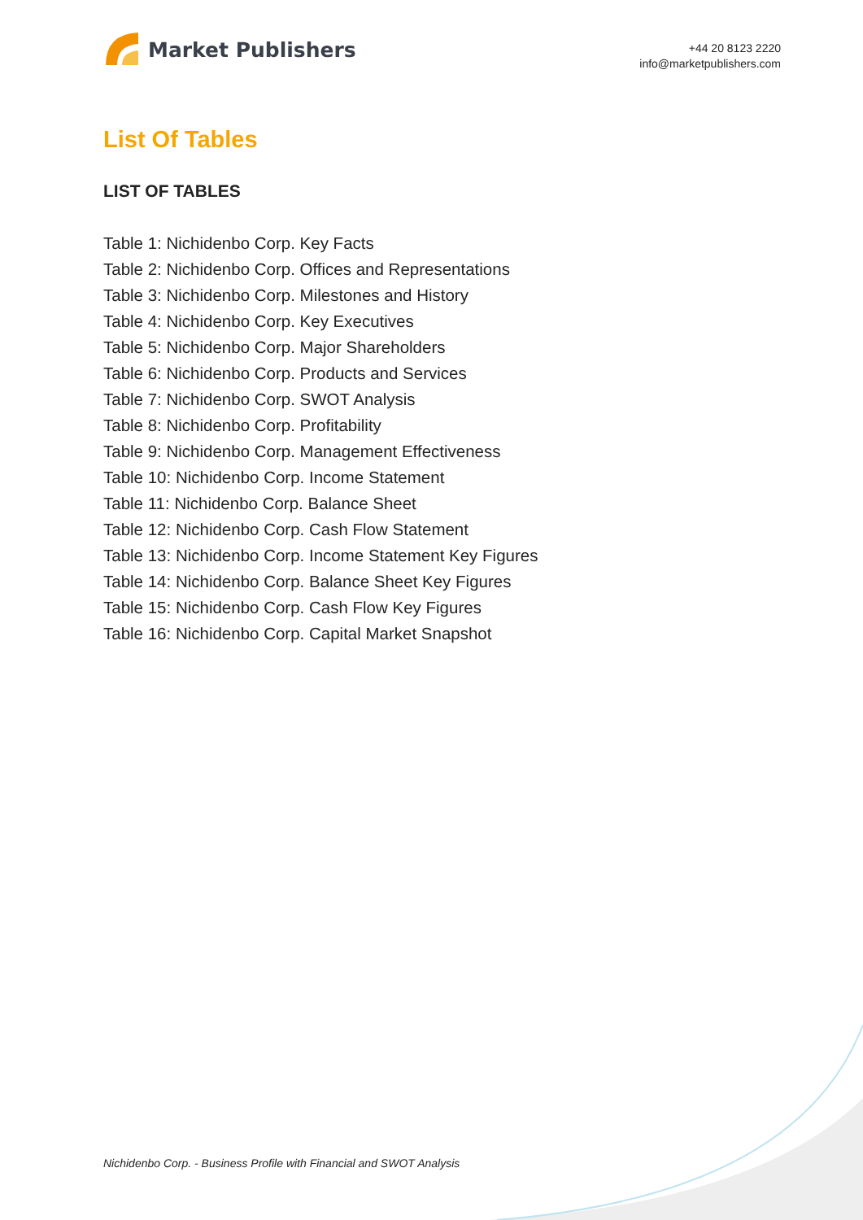Market Publishers
+44 20 8123 2220
info@marketpublishers.com
List Of Tables
LIST OF TABLES
Table 1: Nichidenbo Corp. Key Facts
Table 2: Nichidenbo Corp. Offices and Representations
Table 3: Nichidenbo Corp. Milestones and History
Table 4: Nichidenbo Corp. Key Executives
Table 5: Nichidenbo Corp. Major Shareholders
Table 6: Nichidenbo Corp. Products and Services
Table 7: Nichidenbo Corp. SWOT Analysis
Table 8: Nichidenbo Corp. Profitability
Table 9: Nichidenbo Corp. Management Effectiveness
Table 10: Nichidenbo Corp. Income Statement
Table 11: Nichidenbo Corp. Balance Sheet
Table 12: Nichidenbo Corp. Cash Flow Statement
Table 13: Nichidenbo Corp. Income Statement Key Figures
Table 14: Nichidenbo Corp. Balance Sheet Key Figures
Table 15: Nichidenbo Corp. Cash Flow Key Figures
Table 16: Nichidenbo Corp. Capital Market Snapshot
Nichidenbo Corp. - Business Profile with Financial and SWOT Analysis